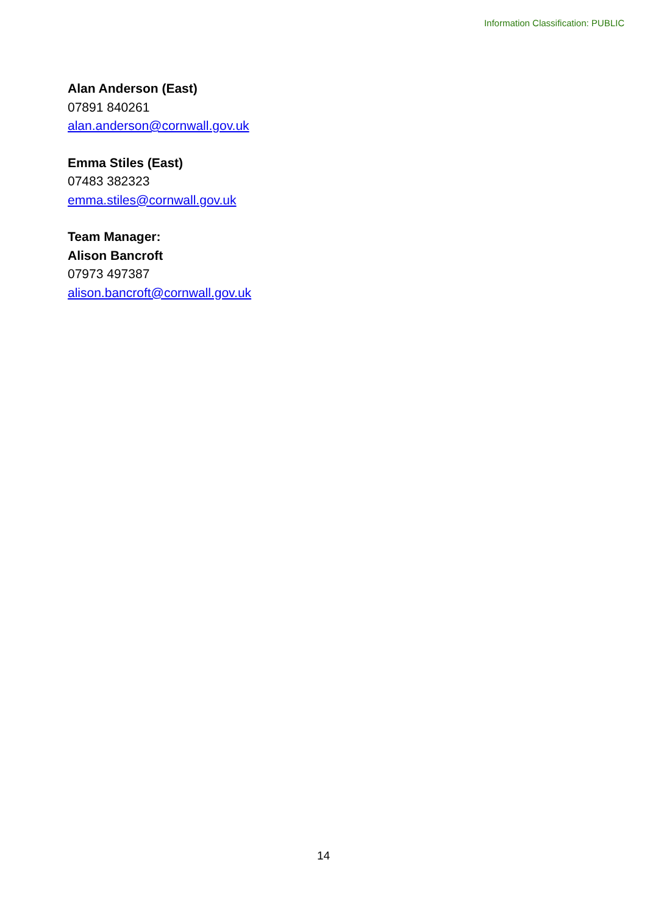Information Classification: PUBLIC
Alan Anderson (East)
07891 840261
alan.anderson@cornwall.gov.uk
Emma Stiles (East)
07483 382323
emma.stiles@cornwall.gov.uk
Team Manager:
Alison Bancroft
07973 497387
alison.bancroft@cornwall.gov.uk
14